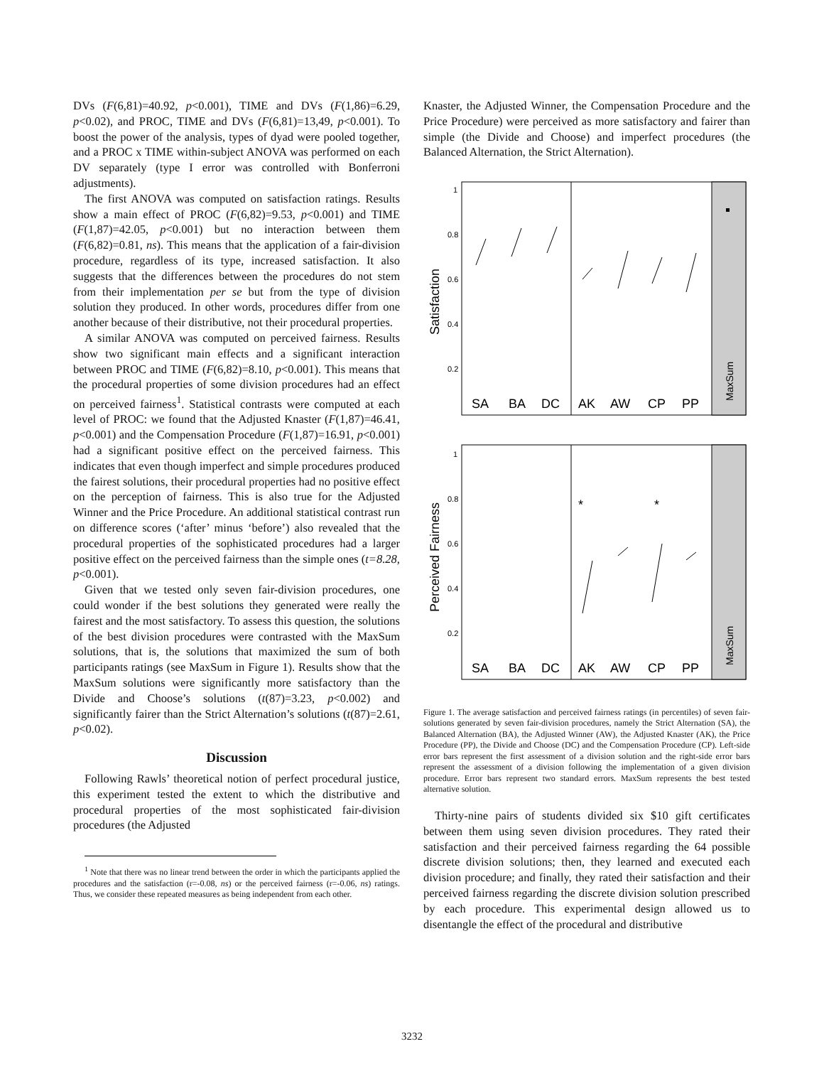DVs (F(6,81)=40.92, p<0.001), TIME and DVs (F(1,86)=6.29, p<0.02), and PROC, TIME and DVs (F(6,81)=13,49, p<0.001). To boost the power of the analysis, types of dyad were pooled together, and a PROC x TIME within-subject ANOVA was performed on each DV separately (type I error was controlled with Bonferroni adjustments).
The first ANOVA was computed on satisfaction ratings. Results show a main effect of PROC (F(6,82)=9.53, p<0.001) and TIME (F(1,87)=42.05, p<0.001) but no interaction between them (F(6,82)=0.81, ns). This means that the application of a fair-division procedure, regardless of its type, increased satisfaction. It also suggests that the differences between the procedures do not stem from their implementation per se but from the type of division solution they produced. In other words, procedures differ from one another because of their distributive, not their procedural properties.
A similar ANOVA was computed on perceived fairness. Results show two significant main effects and a significant interaction between PROC and TIME (F(6,82)=8.10, p<0.001). This means that the procedural properties of some division procedures had an effect on perceived fairness<sup>1</sup>. Statistical contrasts were computed at each level of PROC: we found that the Adjusted Knaster (F(1,87)=46.41, p<0.001) and the Compensation Procedure (F(1,87)=16.91, p<0.001) had a significant positive effect on the perceived fairness. This indicates that even though imperfect and simple procedures produced the fairest solutions, their procedural properties had no positive effect on the perception of fairness. This is also true for the Adjusted Winner and the Price Procedure. An additional statistical contrast run on difference scores (‘after’ minus ‘before’) also revealed that the procedural properties of the sophisticated procedures had a larger positive effect on the perceived fairness than the simple ones (t=8.28, p<0.001).
Given that we tested only seven fair-division procedures, one could wonder if the best solutions they generated were really the fairest and the most satisfactory. To assess this question, the solutions of the best division procedures were contrasted with the MaxSum solutions, that is, the solutions that maximized the sum of both participants ratings (see MaxSum in Figure 1). Results show that the MaxSum solutions were significantly more satisfactory than the Divide and Choose’s solutions (t(87)=3.23, p<0.002) and significantly fairer than the Strict Alternation’s solutions (t(87)=2.61, p<0.02).
Discussion
Following Rawls’ theoretical notion of perfect procedural justice, this experiment tested the extent to which the distributive and procedural properties of the most sophisticated fair-division procedures (the Adjusted
<sup>1</sup> Note that there was no linear trend between the order in which the participants applied the procedures and the satisfaction (r=-0.08, ns) or the perceived fairness (r=-0.06, ns) ratings. Thus, we consider these repeated measures as being independent from each other.
Knaster, the Adjusted Winner, the Compensation Procedure and the Price Procedure) were perceived as more satisfactory and fairer than simple (the Divide and Choose) and imperfect procedures (the Balanced Alternation, the Strict Alternation).
Satisfaction
1
0.8
0.6
0.4
0.2
SA
BA
DC
AK
AW
CP
PP
MaxSum
Perceived Fairness
1
0.8
0.6
0.4
0.2
*
*
SA
BA
DC
AK
AW
CP
PP
MaxSum
Figure 1. The average satisfaction and perceived fairness ratings (in percentiles) of seven fair-solutions generated by seven fair-division procedures, namely the Strict Alternation (SA), the Balanced Alternation (BA), the Adjusted Winner (AW), the Adjusted Knaster (AK), the Price Procedure (PP), the Divide and Choose (DC) and the Compensation Procedure (CP). Left-side error bars represent the first assessment of a division solution and the right-side error bars represent the assessment of a division following the implementation of a given division procedure. Error bars represent two standard errors. MaxSum represents the best tested alternative solution.
Thirty-nine pairs of students divided six $10 gift certificates between them using seven division procedures. They rated their satisfaction and their perceived fairness regarding the 64 possible discrete division solutions; then, they learned and executed each division procedure; and finally, they rated their satisfaction and their perceived fairness regarding the discrete division solution prescribed by each procedure. This experimental design allowed us to disentangle the effect of the procedural and distributive
3232